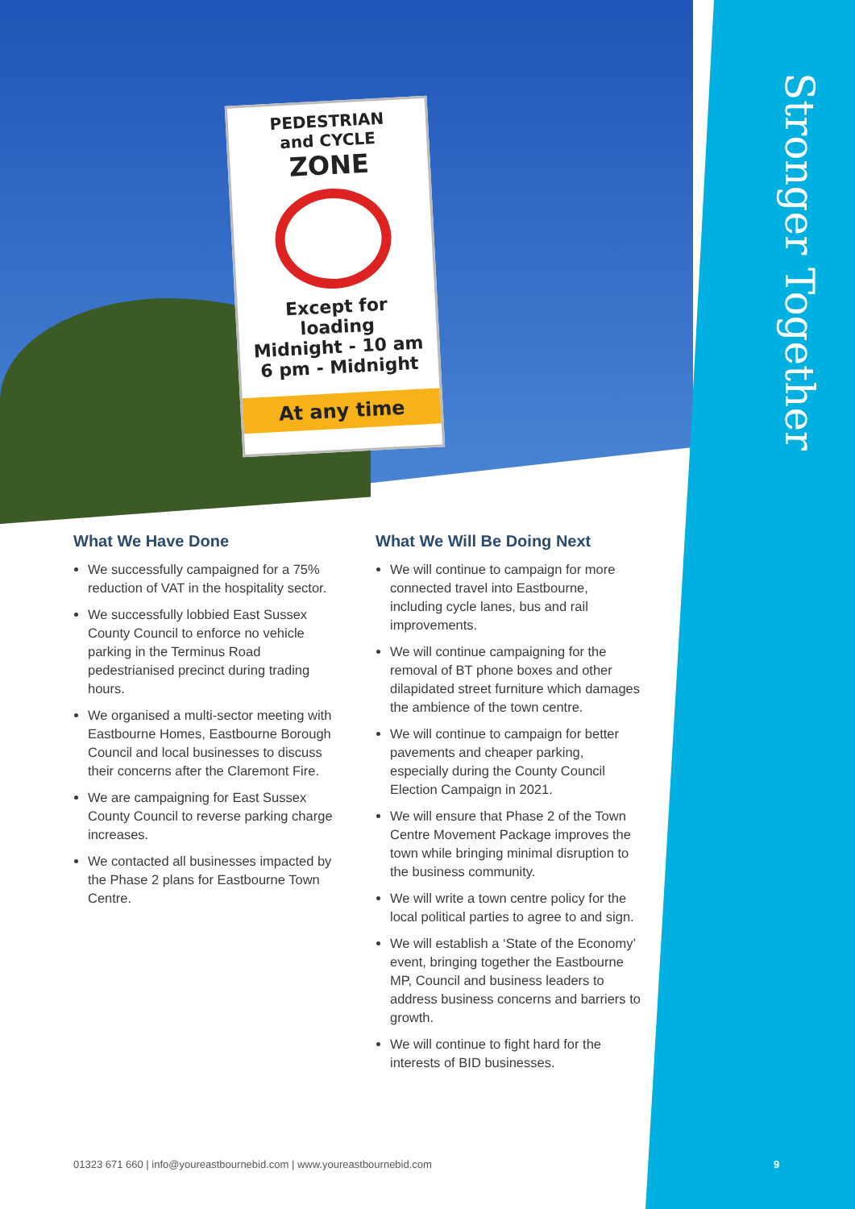PEDESTRIAN
and CYCLE
ZONE
Except for
loading
Midnight - 10 am
6 pm - Midnight
At any time
Stronger Together
What We Have Done
We successfully campaigned for a 75% reduction of VAT in the hospitality sector.
We successfully lobbied East Sussex County Council to enforce no vehicle parking in the Terminus Road pedestrianised precinct during trading hours.
We organised a multi-sector meeting with Eastbourne Homes, Eastbourne Borough Council and local businesses to discuss their concerns after the Claremont Fire.
We are campaigning for East Sussex County Council to reverse parking charge increases.
We contacted all businesses impacted by the Phase 2 plans for Eastbourne Town Centre.
What We Will Be Doing Next
We will continue to campaign for more connected travel into Eastbourne, including cycle lanes, bus and rail improvements.
We will continue campaigning for the removal of BT phone boxes and other dilapidated street furniture which damages the ambience of the town centre.
We will continue to campaign for better pavements and cheaper parking, especially during the County Council Election Campaign in 2021.
We will ensure that Phase 2 of the Town Centre Movement Package improves the town while bringing minimal disruption to the business community.
We will write a town centre policy for the local political parties to agree to and sign.
We will establish a ‘State of the Economy’ event, bringing together the Eastbourne MP, Council and business leaders to address business concerns and barriers to growth.
We will continue to fight hard for the interests of BID businesses.
01323 671 660 | info@youreastbournebid.com | www.youreastbournebid.com
9